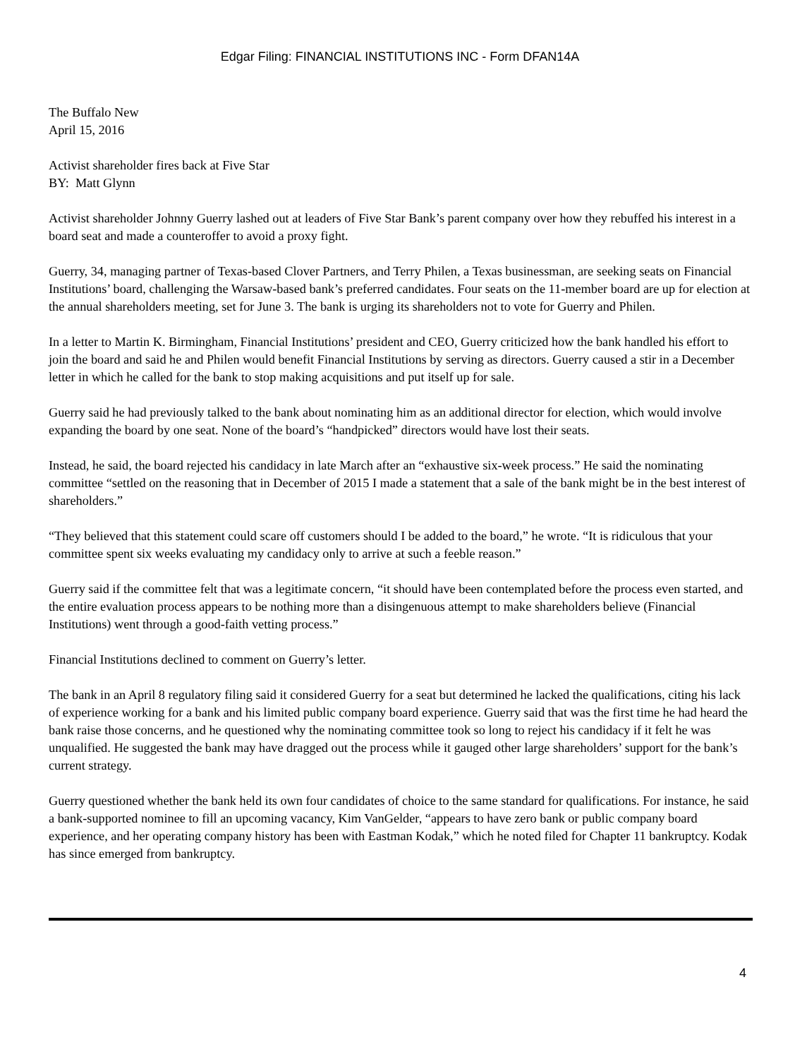Edgar Filing: FINANCIAL INSTITUTIONS INC - Form DFAN14A
The Buffalo New
April 15, 2016
Activist shareholder fires back at Five Star
BY: Matt Glynn
Activist shareholder Johnny Guerry lashed out at leaders of Five Star Bank’s parent company over how they rebuffed his interest in a board seat and made a counteroffer to avoid a proxy fight.
Guerry, 34, managing partner of Texas-based Clover Partners, and Terry Philen, a Texas businessman, are seeking seats on Financial Institutions’ board, challenging the Warsaw-based bank’s preferred candidates. Four seats on the 11-member board are up for election at the annual shareholders meeting, set for June 3. The bank is urging its shareholders not to vote for Guerry and Philen.
In a letter to Martin K. Birmingham, Financial Institutions’ president and CEO, Guerry criticized how the bank handled his effort to join the board and said he and Philen would benefit Financial Institutions by serving as directors. Guerry caused a stir in a December letter in which he called for the bank to stop making acquisitions and put itself up for sale.
Guerry said he had previously talked to the bank about nominating him as an additional director for election, which would involve expanding the board by one seat. None of the board’s “handpicked” directors would have lost their seats.
Instead, he said, the board rejected his candidacy in late March after an “exhaustive six-week process.” He said the nominating committee “settled on the reasoning that in December of 2015 I made a statement that a sale of the bank might be in the best interest of shareholders.”
“They believed that this statement could scare off customers should I be added to the board,” he wrote. “It is ridiculous that your committee spent six weeks evaluating my candidacy only to arrive at such a feeble reason.”
Guerry said if the committee felt that was a legitimate concern, “it should have been contemplated before the process even started, and the entire evaluation process appears to be nothing more than a disingenuous attempt to make shareholders believe (Financial Institutions) went through a good-faith vetting process.”
Financial Institutions declined to comment on Guerry’s letter.
The bank in an April 8 regulatory filing said it considered Guerry for a seat but determined he lacked the qualifications, citing his lack of experience working for a bank and his limited public company board experience. Guerry said that was the first time he had heard the bank raise those concerns, and he questioned why the nominating committee took so long to reject his candidacy if it felt he was unqualified. He suggested the bank may have dragged out the process while it gauged other large shareholders’ support for the bank’s current strategy.
Guerry questioned whether the bank held its own four candidates of choice to the same standard for qualifications. For instance, he said a bank-supported nominee to fill an upcoming vacancy, Kim VanGelder, “appears to have zero bank or public company board experience, and her operating company history has been with Eastman Kodak,” which he noted filed for Chapter 11 bankruptcy. Kodak has since emerged from bankruptcy.
4